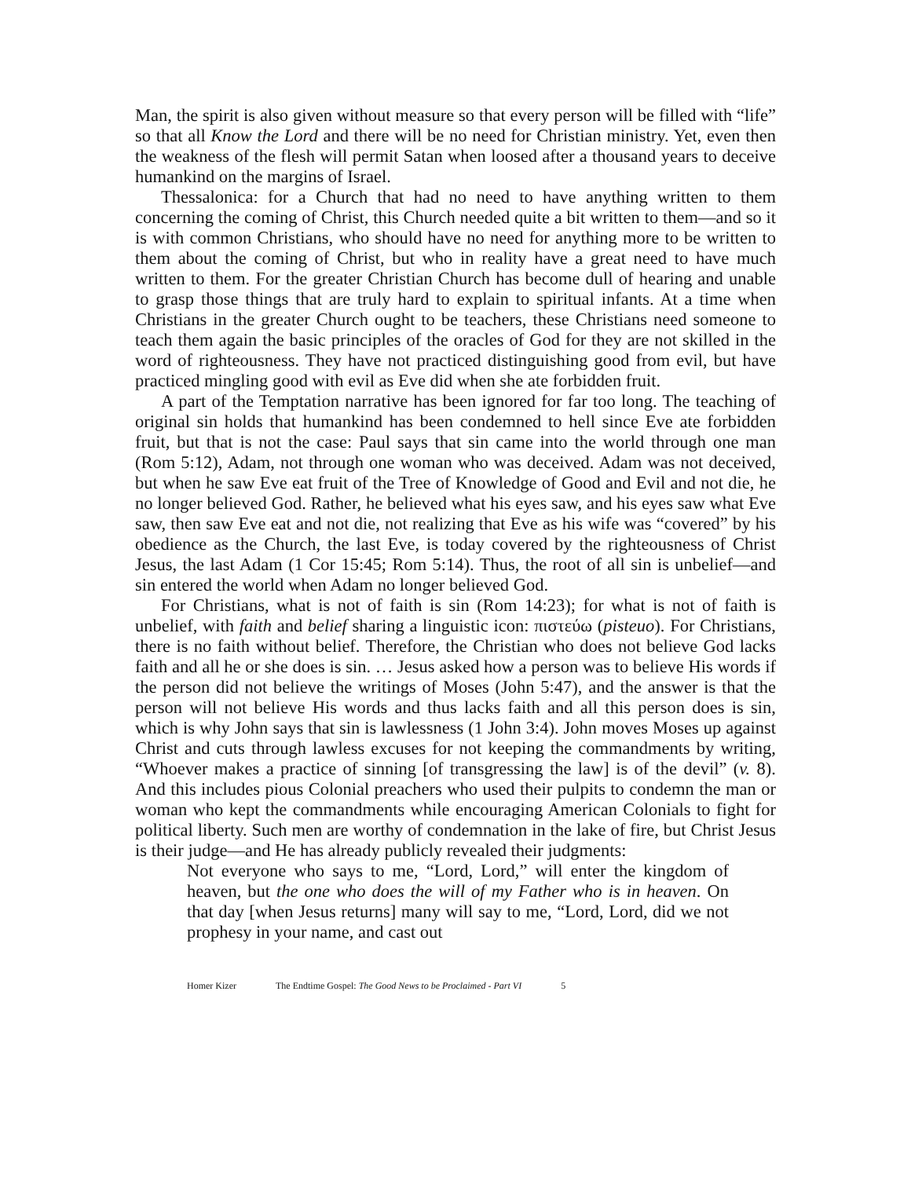Man, the spirit is also given without measure so that every person will be filled with “life” so that all Know the Lord and there will be no need for Christian ministry. Yet, even then the weakness of the flesh will permit Satan when loosed after a thousand years to deceive humankind on the margins of Israel.
Thessalonica: for a Church that had no need to have anything written to them concerning the coming of Christ, this Church needed quite a bit written to them—and so it is with common Christians, who should have no need for anything more to be written to them about the coming of Christ, but who in reality have a great need to have much written to them. For the greater Christian Church has become dull of hearing and unable to grasp those things that are truly hard to explain to spiritual infants. At a time when Christians in the greater Church ought to be teachers, these Christians need someone to teach them again the basic principles of the oracles of God for they are not skilled in the word of righteousness. They have not practiced distinguishing good from evil, but have practiced mingling good with evil as Eve did when she ate forbidden fruit.
A part of the Temptation narrative has been ignored for far too long. The teaching of original sin holds that humankind has been condemned to hell since Eve ate forbidden fruit, but that is not the case: Paul says that sin came into the world through one man (Rom 5:12), Adam, not through one woman who was deceived. Adam was not deceived, but when he saw Eve eat fruit of the Tree of Knowledge of Good and Evil and not die, he no longer believed God. Rather, he believed what his eyes saw, and his eyes saw what Eve saw, then saw Eve eat and not die, not realizing that Eve as his wife was “covered” by his obedience as the Church, the last Eve, is today covered by the righteousness of Christ Jesus, the last Adam (1 Cor 15:45; Rom 5:14). Thus, the root of all sin is unbelief—and sin entered the world when Adam no longer believed God.
For Christians, what is not of faith is sin (Rom 14:23); for what is not of faith is unbelief, with faith and belief sharing a linguistic icon: πιστεύω (pisteuo). For Christians, there is no faith without belief. Therefore, the Christian who does not believe God lacks faith and all he or she does is sin. … Jesus asked how a person was to believe His words if the person did not believe the writings of Moses (John 5:47), and the answer is that the person will not believe His words and thus lacks faith and all this person does is sin, which is why John says that sin is lawlessness (1 John 3:4). John moves Moses up against Christ and cuts through lawless excuses for not keeping the commandments by writing, “Whoever makes a practice of sinning [of transgressing the law] is of the devil” (v. 8). And this includes pious Colonial preachers who used their pulpits to condemn the man or woman who kept the commandments while encouraging American Colonials to fight for political liberty. Such men are worthy of condemnation in the lake of fire, but Christ Jesus is their judge—and He has already publicly revealed their judgments:
Not everyone who says to me, “Lord, Lord,” will enter the kingdom of heaven, but the one who does the will of my Father who is in heaven. On that day [when Jesus returns] many will say to me, “Lord, Lord, did we not prophesy in your name, and cast out
Homer Kizer The Endtime Gospel: The Good News to be Proclaimed - Part VI 5